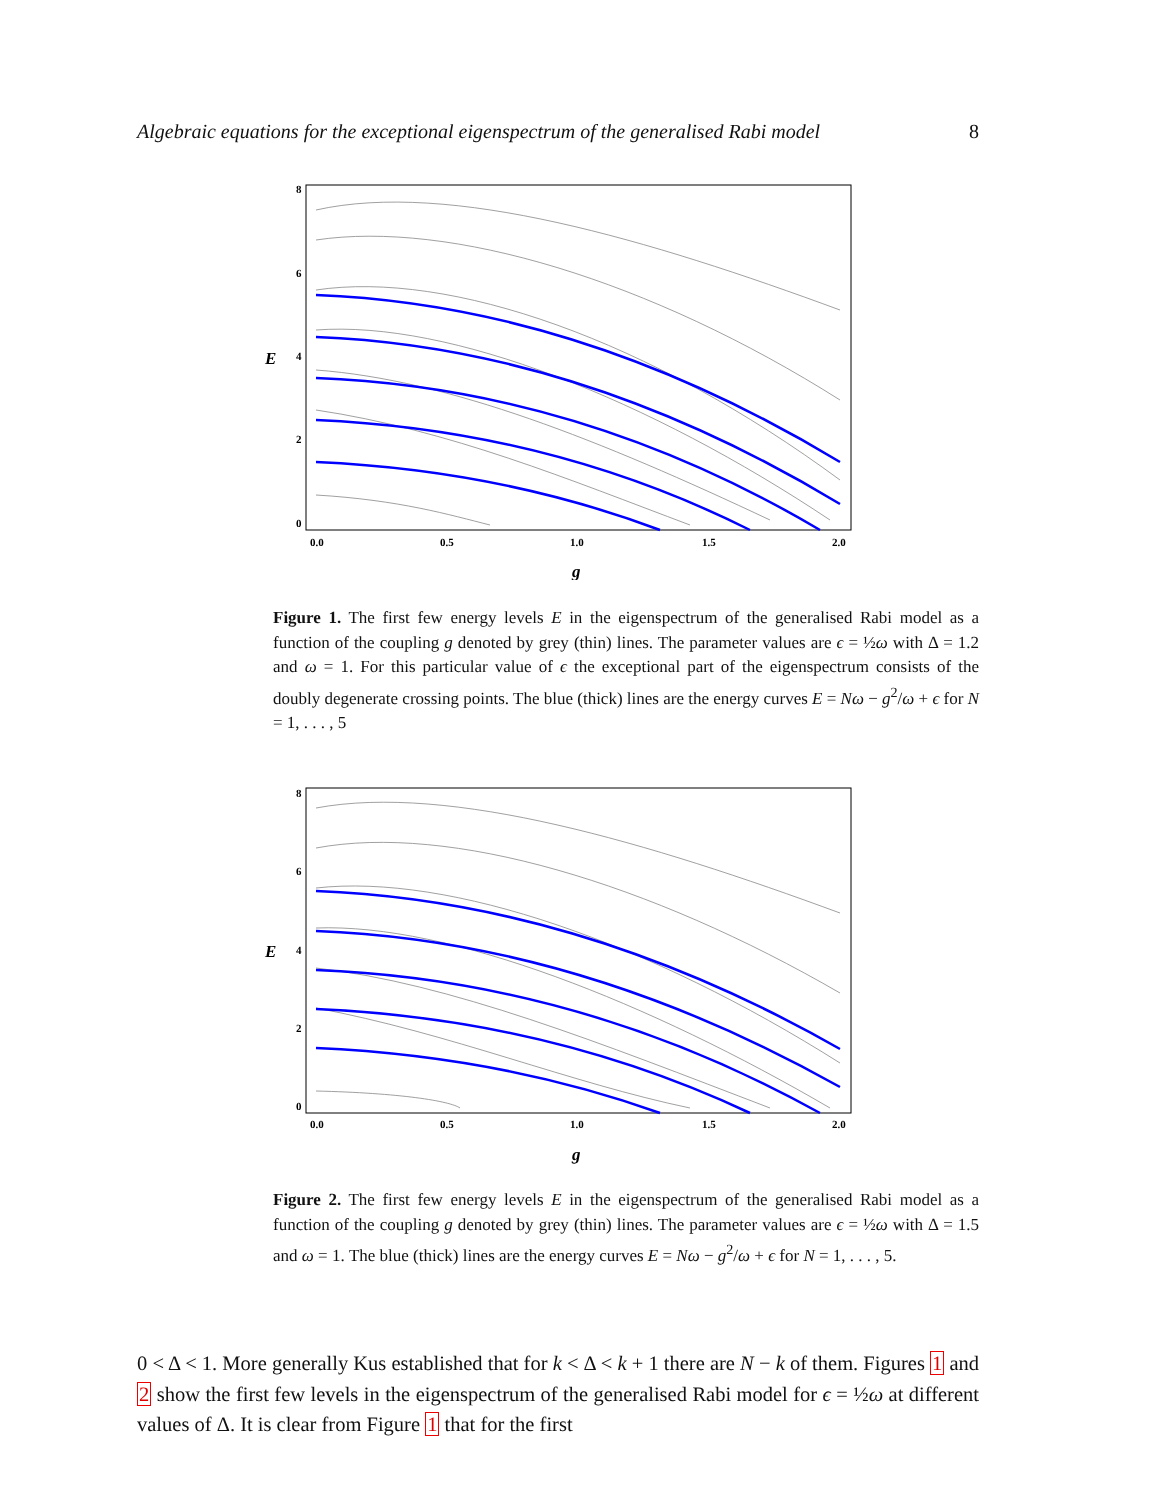Algebraic equations for the exceptional eigenspectrum of the generalised Rabi model 8
8
6
4
2
0
0.0
0.5
1.0
1.5
2.0
E
g
Figure 1. The first few energy levels E in the eigenspectrum of the generalised Rabi model as a function of the coupling g denoted by grey (thin) lines. The parameter values are ϵ = ½ω with Δ = 1.2 and ω = 1. For this particular value of ϵ the exceptional part of the eigenspectrum consists of the doubly degenerate crossing points. The blue (thick) lines are the energy curves E = Nω − g<sup>2</sup>/ω + ϵ for N = 1, . . . , 5
8
6
4
2
0
0.0
0.5
1.0
1.5
2.0
E
g
Figure 2. The first few energy levels E in the eigenspectrum of the generalised Rabi model as a function of the coupling g denoted by grey (thin) lines. The parameter values are ϵ = ½ω with Δ = 1.5 and ω = 1. The blue (thick) lines are the energy curves E = Nω − g<sup>2</sup>/ω + ϵ for N = 1, . . . , 5.
0 < Δ < 1. More generally Kus established that for k < Δ < k + 1 there are N − k of them. Figures 1 and 2 show the first few levels in the eigenspectrum of the generalised Rabi model for ϵ = ½ω at different values of Δ. It is clear from Figure 1 that for the first